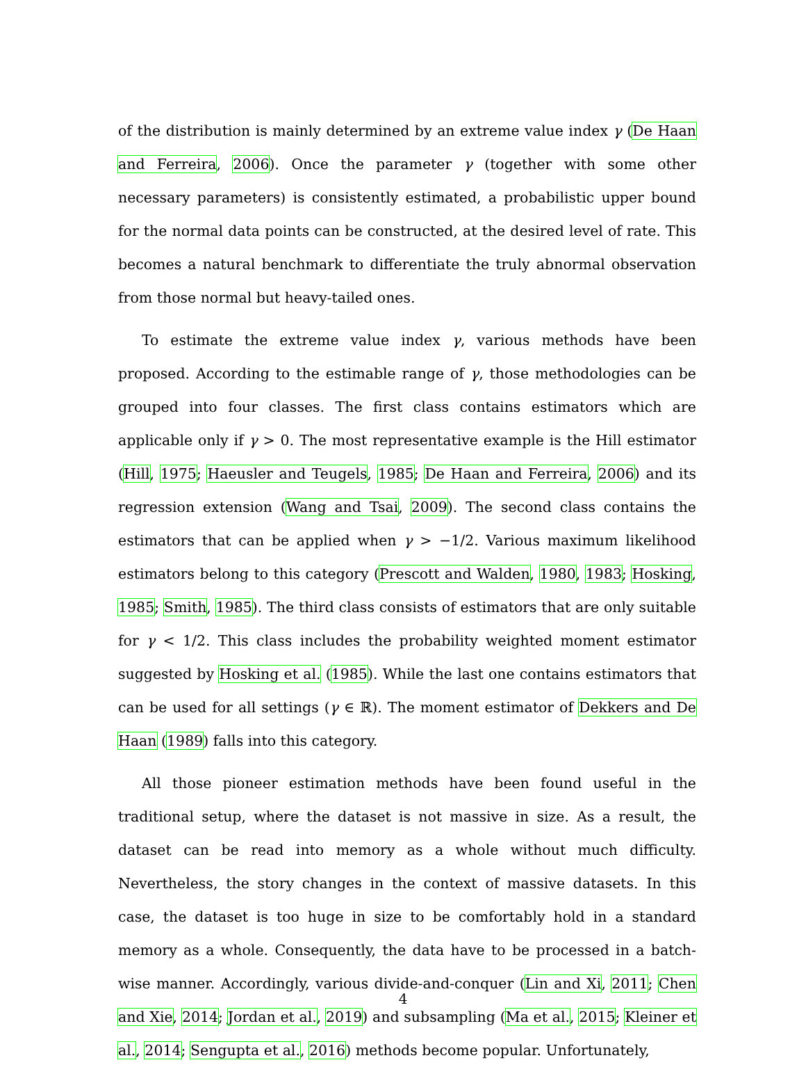of the distribution is mainly determined by an extreme value index γ (De Haan and Ferreira, 2006). Once the parameter γ (together with some other necessary parameters) is consistently estimated, a probabilistic upper bound for the normal data points can be constructed, at the desired level of rate. This becomes a natural benchmark to differentiate the truly abnormal observation from those normal but heavy-tailed ones.
To estimate the extreme value index γ, various methods have been proposed. According to the estimable range of γ, those methodologies can be grouped into four classes. The first class contains estimators which are applicable only if γ > 0. The most representative example is the Hill estimator (Hill, 1975; Haeusler and Teugels, 1985; De Haan and Ferreira, 2006) and its regression extension (Wang and Tsai, 2009). The second class contains the estimators that can be applied when γ > −1/2. Various maximum likelihood estimators belong to this category (Prescott and Walden, 1980, 1983; Hosking, 1985; Smith, 1985). The third class consists of estimators that are only suitable for γ < 1/2. This class includes the probability weighted moment estimator suggested by Hosking et al. (1985). While the last one contains estimators that can be used for all settings (γ ∈ ℝ). The moment estimator of Dekkers and De Haan (1989) falls into this category.
All those pioneer estimation methods have been found useful in the traditional setup, where the dataset is not massive in size. As a result, the dataset can be read into memory as a whole without much difficulty. Nevertheless, the story changes in the context of massive datasets. In this case, the dataset is too huge in size to be comfortably hold in a standard memory as a whole. Consequently, the data have to be processed in a batch-wise manner. Accordingly, various divide-and-conquer (Lin and Xi, 2011; Chen and Xie, 2014; Jordan et al., 2019) and subsampling (Ma et al., 2015; Kleiner et al., 2014; Sengupta et al., 2016) methods become popular. Unfortunately,
4